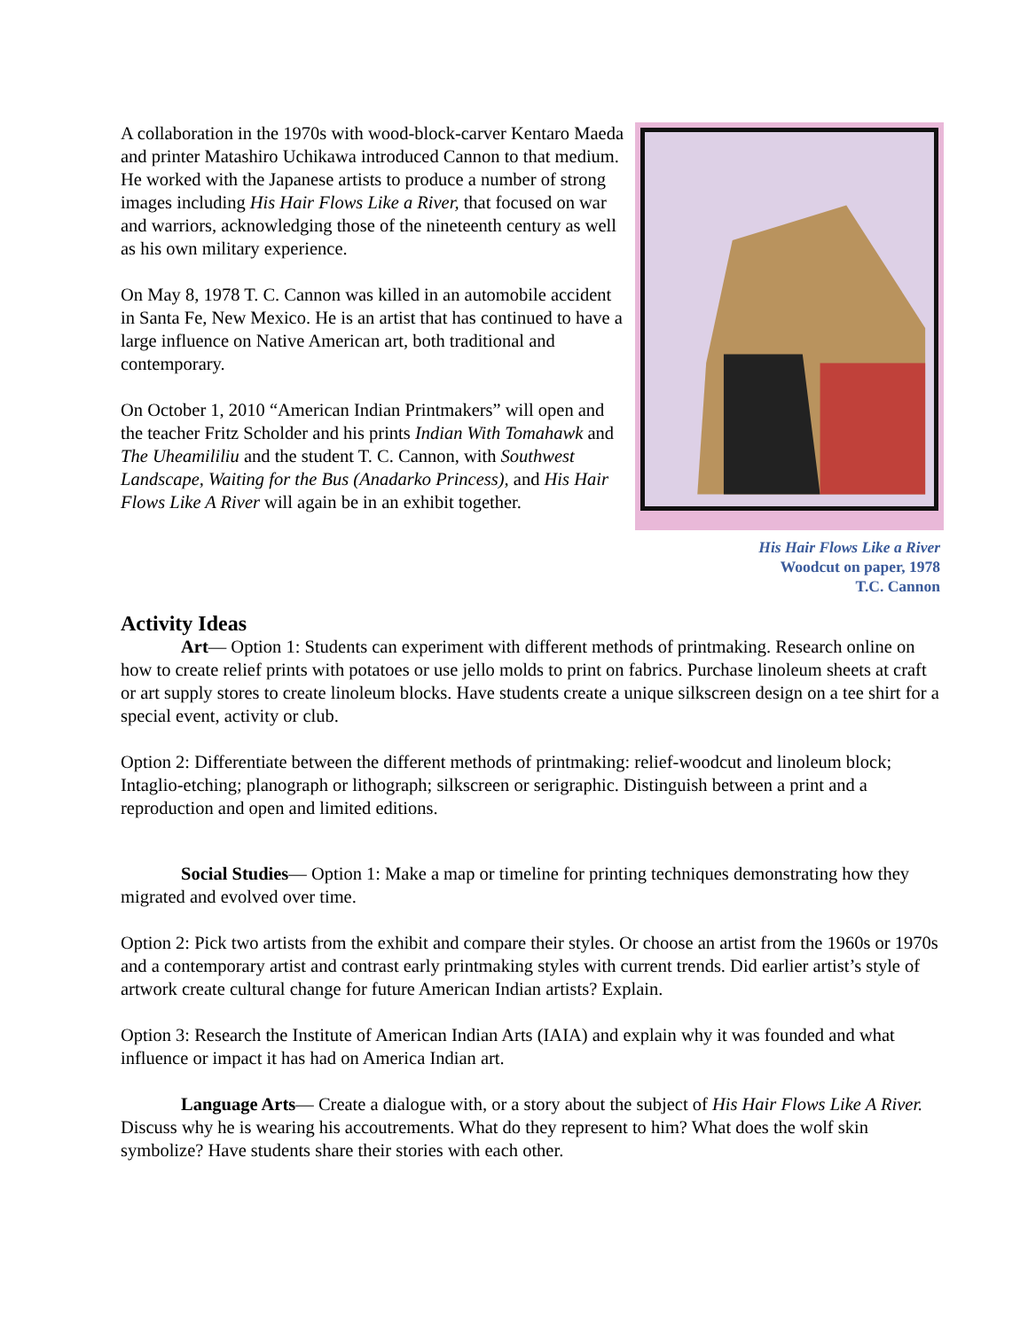A collaboration in the 1970s with wood-block-carver Kentaro Maeda and printer Matashiro Uchikawa introduced Cannon to that medium. He worked with the Japanese artists to produce a number of strong images including His Hair Flows Like a River, that focused on war and warriors, acknowledging those of the nineteenth century as well as his own military experience.
On May 8, 1978 T. C. Cannon was killed in an automobile accident in Santa Fe, New Mexico. He is an artist that has continued to have a large influence on Native American art, both traditional and contemporary.
On October 1, 2010 “American Indian Printmakers” will open and the teacher Fritz Scholder and his prints Indian With Tomahawk and The Uheamililiu and the student T. C. Cannon, with Southwest Landscape, Waiting for the Bus (Anadarko Princess), and His Hair Flows Like A River will again be in an exhibit together.
His Hair Flows Like a River
Woodcut on paper, 1978
T.C. Cannon
Activity Ideas
Art— Option 1: Students can experiment with different methods of printmaking. Research online on how to create relief prints with potatoes or use jello molds to print on fabrics. Purchase linoleum sheets at craft or art supply stores to create linoleum blocks. Have students create a unique silkscreen design on a tee shirt for a special event, activity or club.
Option 2: Differentiate between the different methods of printmaking: relief-woodcut and linoleum block; Intaglio-etching; planograph or lithograph; silkscreen or serigraphic. Distinguish between a print and a reproduction and open and limited editions.
Social Studies— Option 1: Make a map or timeline for printing techniques demonstrating how they migrated and evolved over time.
Option 2: Pick two artists from the exhibit and compare their styles. Or choose an artist from the 1960s or 1970s and a contemporary artist and contrast early printmaking styles with current trends. Did earlier artist’s style of artwork create cultural change for future American Indian artists? Explain.
Option 3: Research the Institute of American Indian Arts (IAIA) and explain why it was founded and what influence or impact it has had on America Indian art.
Language Arts— Create a dialogue with, or a story about the subject of His Hair Flows Like A River. Discuss why he is wearing his accoutrements. What do they represent to him? What does the wolf skin symbolize? Have students share their stories with each other.